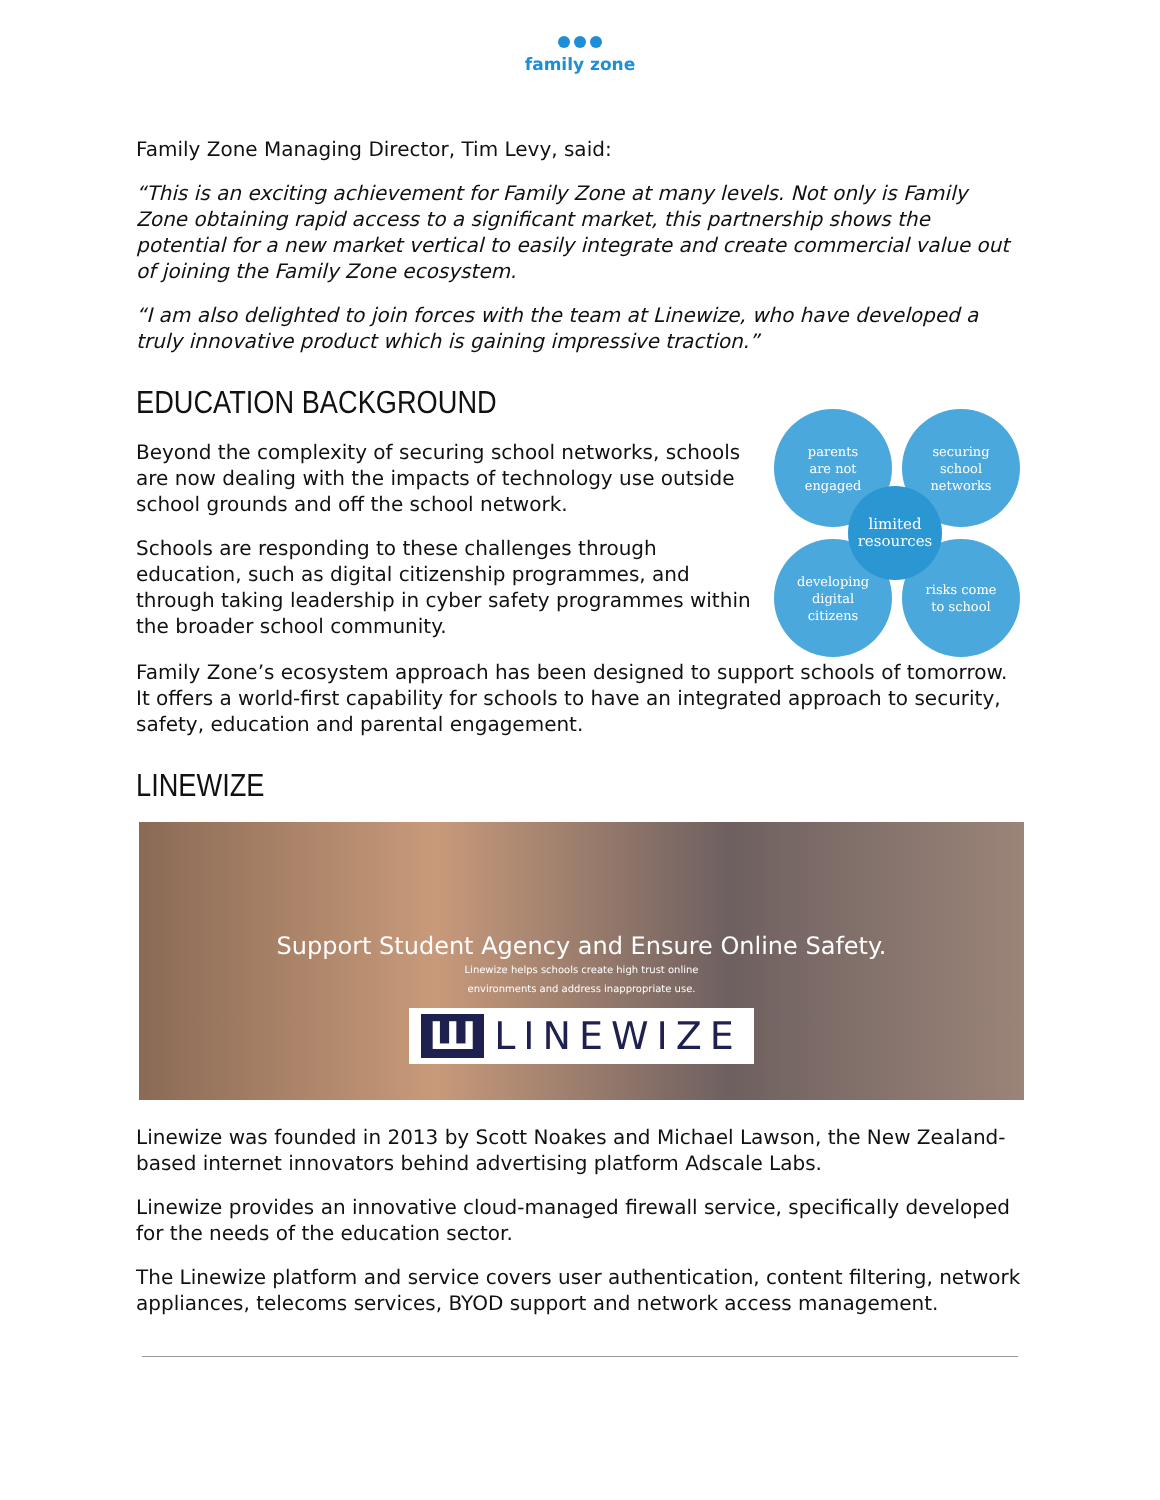family zone
Family Zone Managing Director, Tim Levy, said:
“This is an exciting achievement for Family Zone at many levels. Not only is Family Zone obtaining rapid access to a significant market, this partnership shows the potential for a new market vertical to easily integrate and create commercial value out of joining the Family Zone ecosystem.
“I am also delighted to join forces with the team at Linewize, who have developed a truly innovative product which is gaining impressive traction.”
EDUCATION BACKGROUND
Beyond the complexity of securing school networks, schools are now dealing with the impacts of technology use outside school grounds and off the school network.
Schools are responding to these challenges through education, such as digital citizenship programmes, and through taking leadership in cyber safety programmes within the broader school community.
parents
are not
engaged
securing
school
networks
developing
digital
citizens
risks come
to school
limited
resources
Family Zone’s ecosystem approach has been designed to support schools of tomorrow. It offers a world-first capability for schools to have an integrated approach to security, safety, education and parental engagement.
LINEWIZE
Support Student Agency and Ensure Online Safety.
Linewize helps schools create high trust online
environments and address inappropriate use.
Ш LINEWIZE
Linewize was founded in 2013 by Scott Noakes and Michael Lawson, the New Zealand-based internet innovators behind advertising platform Adscale Labs.
Linewize provides an innovative cloud-managed firewall service, specifically developed for the needs of the education sector.
The Linewize platform and service covers user authentication, content filtering, network appliances, telecoms services, BYOD support and network access management.